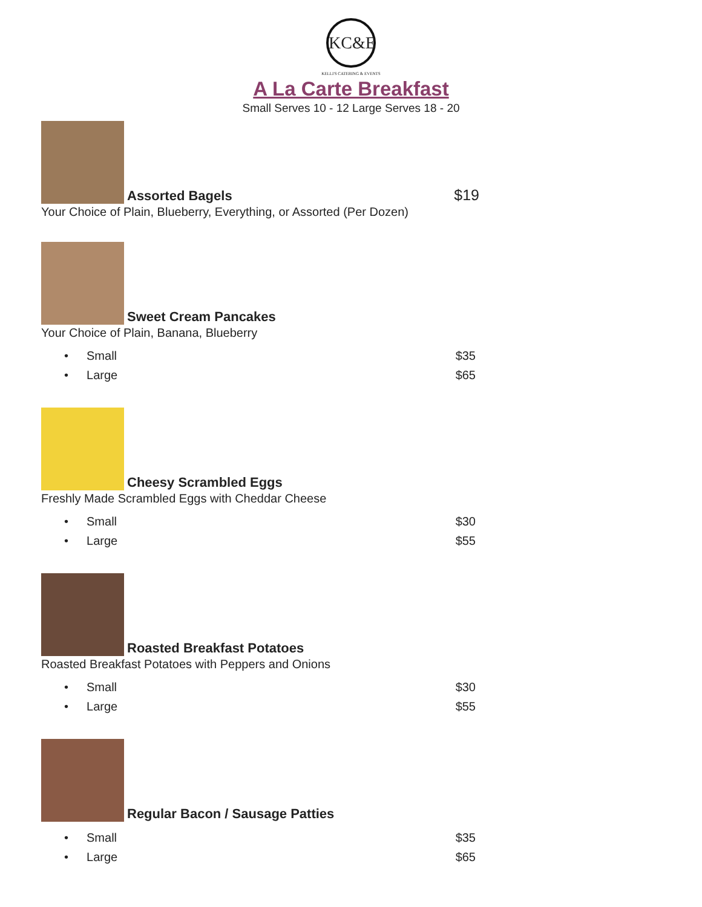KC&E
KELLI'S CATERING & EVENTS
A La Carte Breakfast
Small Serves 10 - 12 Large Serves 18 - 20
Assorted Bagels
$19
Your Choice of Plain, Blueberry, Everything, or Assorted (Per Dozen)
Sweet Cream Pancakes
Your Choice of Plain, Banana, Blueberry
Small $35
Large $65
Cheesy Scrambled Eggs
Freshly Made Scrambled Eggs with Cheddar Cheese
Small $30
Large $55
Roasted Breakfast Potatoes
Roasted Breakfast Potatoes with Peppers and Onions
Small $30
Large $55
Regular Bacon / Sausage Patties
Small $35
Large $65